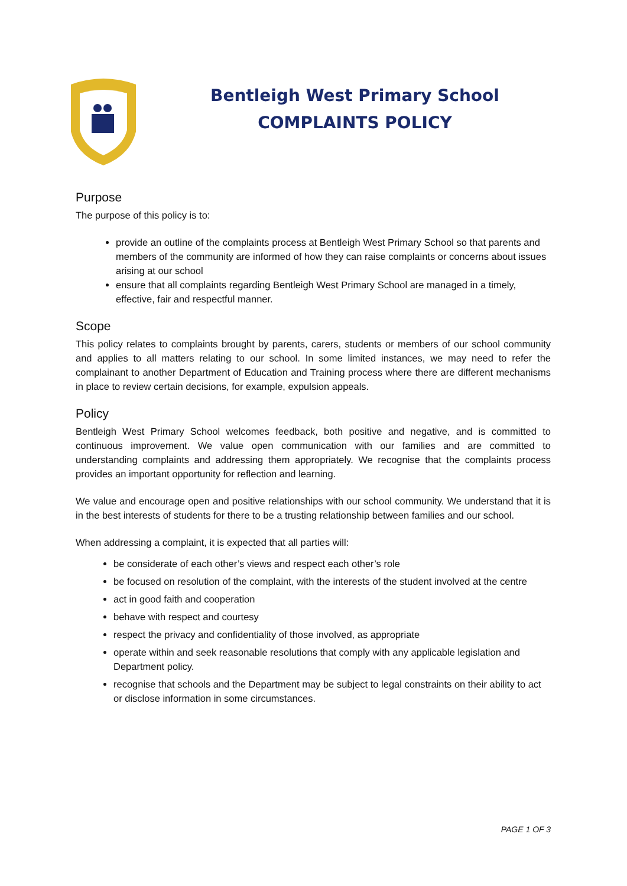Bentleigh West Primary School
COMPLAINTS POLICY
Purpose
The purpose of this policy is to:
provide an outline of the complaints process at Bentleigh West Primary School so that parents and members of the community are informed of how they can raise complaints or concerns about issues arising at our school
ensure that all complaints regarding Bentleigh West Primary School are managed in a timely, effective, fair and respectful manner.
Scope
This policy relates to complaints brought by parents, carers, students or members of our school community and applies to all matters relating to our school. In some limited instances, we may need to refer the complainant to another Department of Education and Training process where there are different mechanisms in place to review certain decisions, for example, expulsion appeals.
Policy
Bentleigh West Primary School welcomes feedback, both positive and negative, and is committed to continuous improvement. We value open communication with our families and are committed to understanding complaints and addressing them appropriately. We recognise that the complaints process provides an important opportunity for reflection and learning.
We value and encourage open and positive relationships with our school community. We understand that it is in the best interests of students for there to be a trusting relationship between families and our school.
When addressing a complaint, it is expected that all parties will:
be considerate of each other’s views and respect each other’s role
be focused on resolution of the complaint, with the interests of the student involved at the centre
act in good faith and cooperation
behave with respect and courtesy
respect the privacy and confidentiality of those involved, as appropriate
operate within and seek reasonable resolutions that comply with any applicable legislation and Department policy.
recognise that schools and the Department may be subject to legal constraints on their ability to act or disclose information in some circumstances.
PAGE 1 OF 3